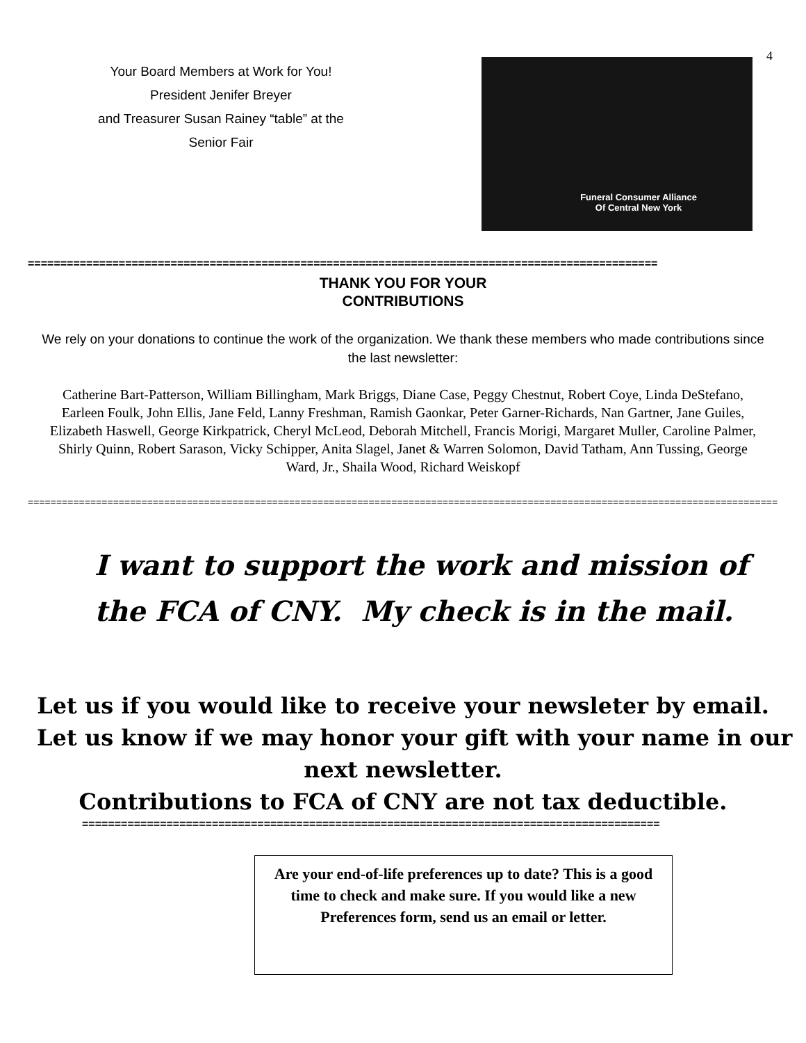4
Your Board Members at Work for You!
President Jenifer Breyer
and Treasurer Susan Rainey “table” at the
Senior Fair
Funeral Consumer Alliance
Of Central New York
=================================================================================================
THANK YOU FOR YOUR
CONTRIBUTIONS
We rely on your donations to continue the work of the organization. We thank these members who made contributions since the last newsletter:
Catherine Bart-Patterson, William Billingham, Mark Briggs, Diane Case, Peggy Chestnut, Robert Coye, Linda DeStefano, Earleen Foulk, John Ellis, Jane Feld, Lanny Freshman, Ramish Gaonkar, Peter Garner-Richards, Nan Gartner, Jane Guiles, Elizabeth Haswell, George Kirkpatrick, Cheryl McLeod, Deborah Mitchell, Francis Morigi, Margaret Muller, Caroline Palmer, Shirly Quinn, Robert Sarason, Vicky Schipper, Anita Slagel, Janet & Warren Solomon, David Tatham, Ann Tussing, George Ward, Jr., Shaila Wood, Richard Weiskopf
========================================================================================================================================
I want to support the work and mission of
the FCA of CNY. My check is in the mail.
Let us if you would like to receive your newsleter by email.
Let us know if we may honor your gift with your name in our next newsletter.
Contributions to FCA of CNY are not tax deductible.
=========================================================================================
Are your end-of-life preferences up to date? This is a good time to check and make sure. If you would like a new Preferences form, send us an email or letter.